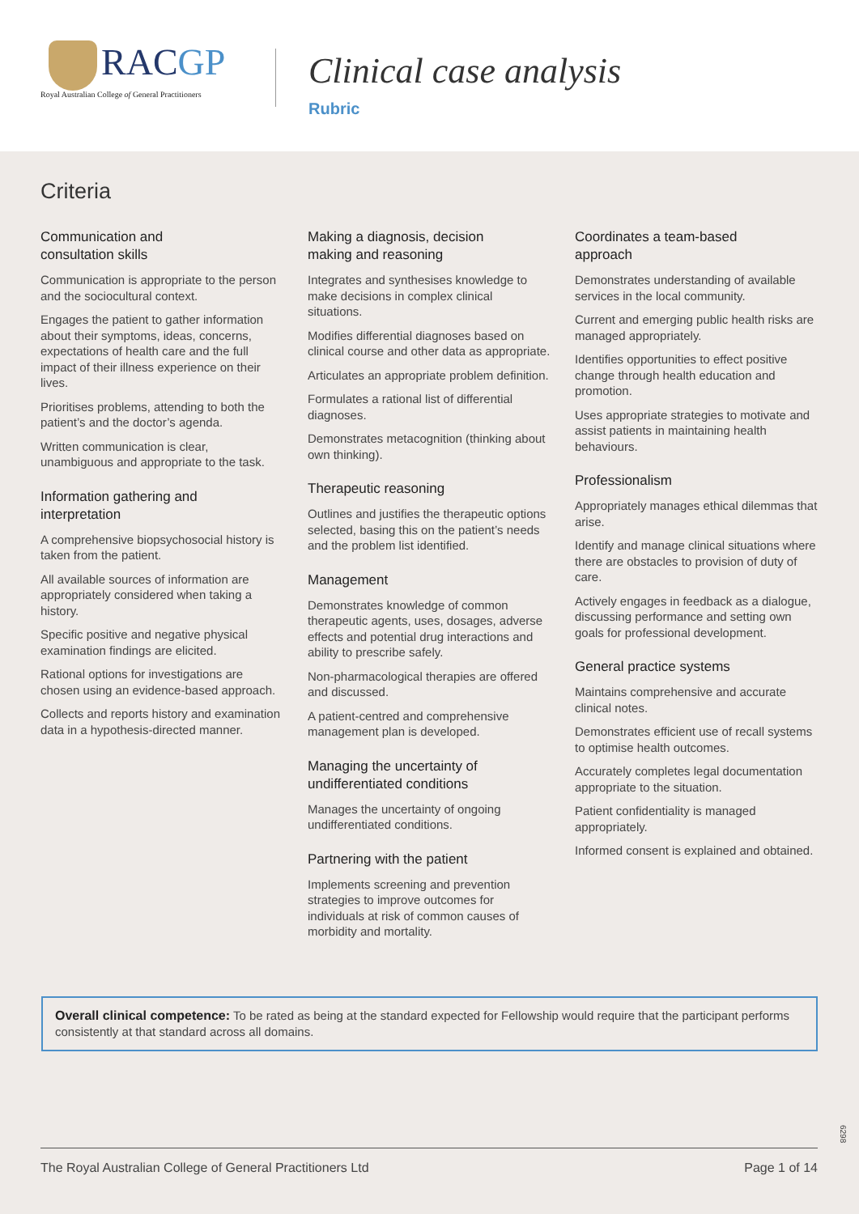RACGP
Royal Australian College of General Practitioners
Clinical case analysis
Rubric
Criteria
Communication and
consultation skills
Communication is appropriate to the person and the sociocultural context.
Engages the patient to gather information about their symptoms, ideas, concerns, expectations of health care and the full impact of their illness experience on their lives.
Prioritises problems, attending to both the patient’s and the doctor’s agenda.
Written communication is clear, unambiguous and appropriate to the task.
Information gathering and
interpretation
A comprehensive biopsychosocial history is taken from the patient.
All available sources of information are appropriately considered when taking a history.
Specific positive and negative physical examination findings are elicited.
Rational options for investigations are chosen using an evidence-based approach.
Collects and reports history and examination data in a hypothesis-directed manner.
Making a diagnosis, decision
making and reasoning
Integrates and synthesises knowledge to make decisions in complex clinical situations.
Modifies differential diagnoses based on clinical course and other data as appropriate.
Articulates an appropriate problem definition.
Formulates a rational list of differential diagnoses.
Demonstrates metacognition (thinking about own thinking).
Therapeutic reasoning
Outlines and justifies the therapeutic options selected, basing this on the patient’s needs and the problem list identified.
Management
Demonstrates knowledge of common therapeutic agents, uses, dosages, adverse effects and potential drug interactions and ability to prescribe safely.
Non-pharmacological therapies are offered and discussed.
A patient-centred and comprehensive management plan is developed.
Managing the uncertainty of
undifferentiated conditions
Manages the uncertainty of ongoing undifferentiated conditions.
Partnering with the patient
Implements screening and prevention strategies to improve outcomes for individuals at risk of common causes of morbidity and mortality.
Coordinates a team-based
approach
Demonstrates understanding of available services in the local community.
Current and emerging public health risks are managed appropriately.
Identifies opportunities to effect positive change through health education and promotion.
Uses appropriate strategies to motivate and assist patients in maintaining health behaviours.
Professionalism
Appropriately manages ethical dilemmas that arise.
Identify and manage clinical situations where there are obstacles to provision of duty of care.
Actively engages in feedback as a dialogue, discussing performance and setting own goals for professional development.
General practice systems
Maintains comprehensive and accurate clinical notes.
Demonstrates efficient use of recall systems to optimise health outcomes.
Accurately completes legal documentation appropriate to the situation.
Patient confidentiality is managed appropriately.
Informed consent is explained and obtained.
Overall clinical competence: To be rated as being at the standard expected for Fellowship would require that the participant performs consistently at that standard across all domains.
6298
The Royal Australian College of General Practitioners Ltd Page 1 of 14